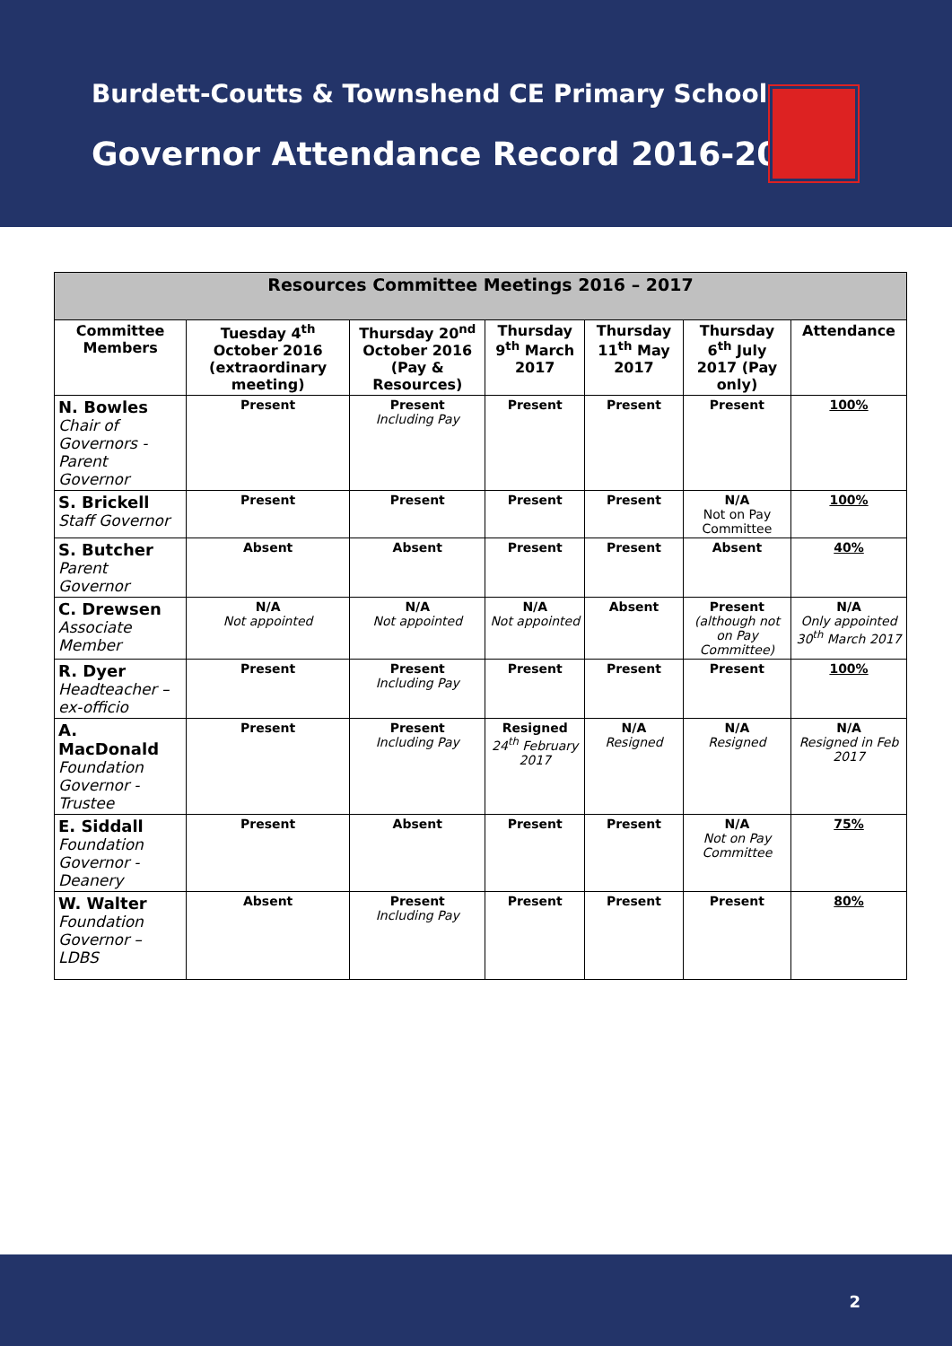Burdett-Coutts & Townshend CE Primary School
Governor Attendance Record 2016-2017
| Resources Committee Meetings 2016 – 2017 | | | | | | |
| --- | --- | --- | --- | --- | --- | --- |
| Committee Members | Tuesday 4<sup>th</sup> October 2016 (extraordinary meeting) | Thursday 20<sup>nd</sup> October 2016 (Pay & Resources) | Thursday 9<sup>th</sup> March 2017 | Thursday 11<sup>th</sup> May 2017 | Thursday 6<sup>th</sup> July 2017 (Pay only) | Attendance |
| N. Bowles Chair of Governors - Parent Governor | Present | Present Including Pay | Present | Present | Present | 100% |
| S. Brickell Staff Governor | Present | Present | Present | Present | N/A Not on Pay Committee | 100% |
| S. Butcher Parent Governor | Absent | Absent | Present | Present | Absent | 40% |
| C. Drewsen Associate Member | N/A Not appointed | N/A Not appointed | N/A Not appointed | Absent | Present (although not on Pay Committee) | N/A Only appointed 30<sup>th</sup> March 2017 |
| R. Dyer Headteacher – ex-officio | Present | Present Including Pay | Present | Present | Present | 100% |
| A. MacDonald Foundation Governor - Trustee | Present | Present Including Pay | Resigned 24<sup>th</sup> February 2017 | N/A Resigned | N/A Resigned | N/A Resigned in Feb 2017 |
| E. Siddall Foundation Governor - Deanery | Present | Absent | Present | Present | N/A Not on Pay Committee | 75% |
| W. Walter Foundation Governor – LDBS | Absent | Present Including Pay | Present | Present | Present | 80% |
2